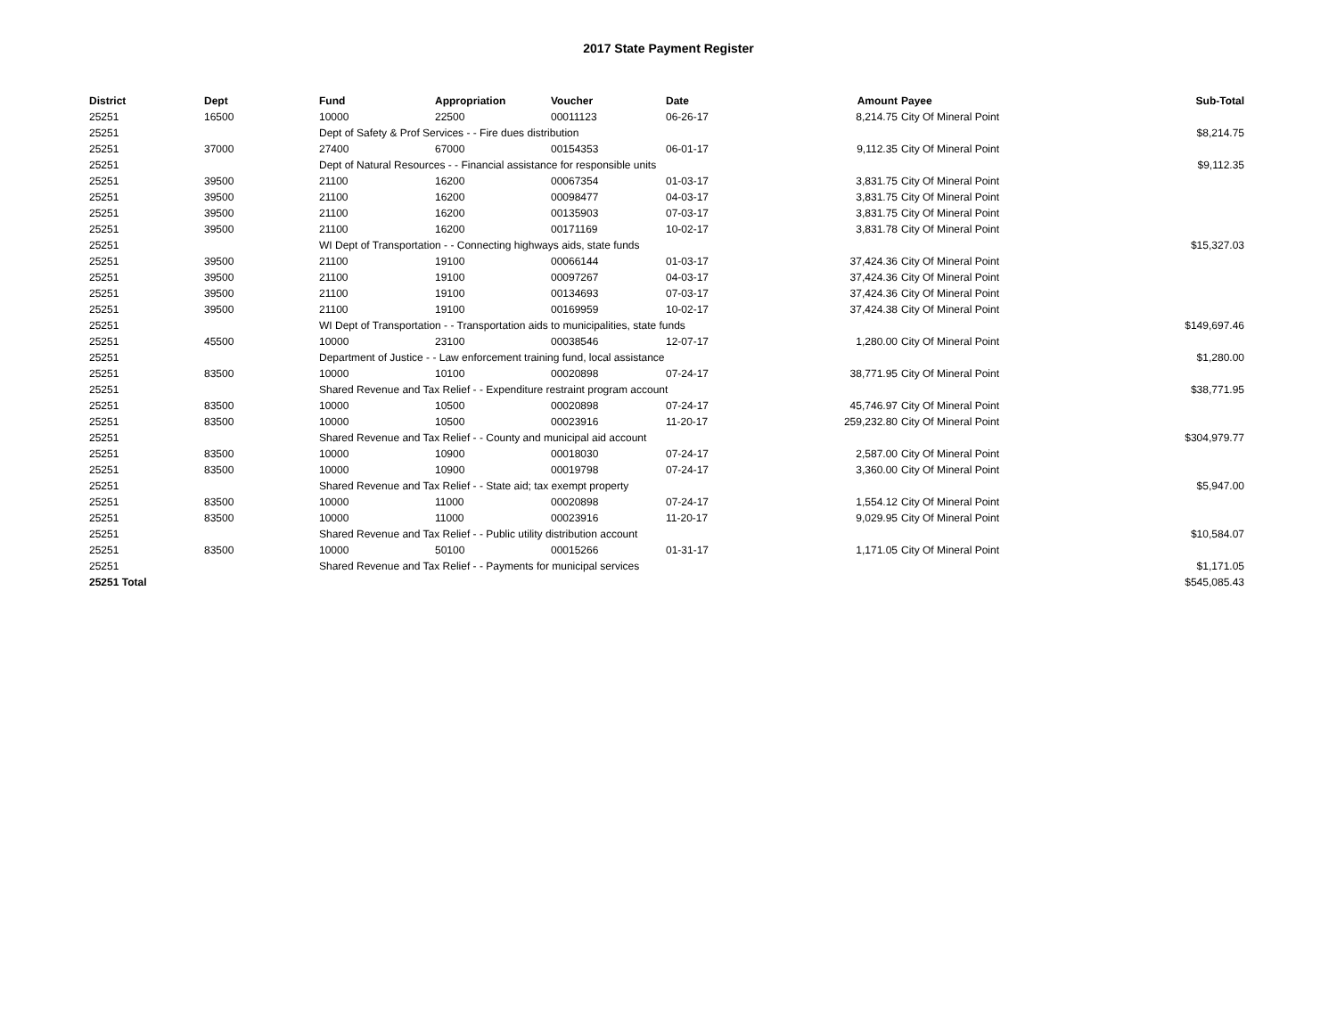2017 State Payment Register
| District | Dept | Fund | Appropriation | Voucher | Date | Amount | Payee | Sub-Total |
| --- | --- | --- | --- | --- | --- | --- | --- | --- |
| 25251 | 16500 | 10000 | 22500 | 00011123 | 06-26-17 | 8,214.75 | City Of Mineral Point | |
| 25251 | | Dept of Safety & Prof Services - - Fire dues distribution | | | | | | $8,214.75 |
| 25251 | 37000 | 27400 | 67000 | 00154353 | 06-01-17 | 9,112.35 | City Of Mineral Point | |
| 25251 | | Dept of Natural Resources - - Financial assistance for responsible units | | | | | | $9,112.35 |
| 25251 | 39500 | 21100 | 16200 | 00067354 | 01-03-17 | 3,831.75 | City Of Mineral Point | |
| 25251 | 39500 | 21100 | 16200 | 00098477 | 04-03-17 | 3,831.75 | City Of Mineral Point | |
| 25251 | 39500 | 21100 | 16200 | 00135903 | 07-03-17 | 3,831.75 | City Of Mineral Point | |
| 25251 | 39500 | 21100 | 16200 | 00171169 | 10-02-17 | 3,831.78 | City Of Mineral Point | |
| 25251 | | WI Dept of Transportation - - Connecting highways aids, state funds | | | | | | $15,327.03 |
| 25251 | 39500 | 21100 | 19100 | 00066144 | 01-03-17 | 37,424.36 | City Of Mineral Point | |
| 25251 | 39500 | 21100 | 19100 | 00097267 | 04-03-17 | 37,424.36 | City Of Mineral Point | |
| 25251 | 39500 | 21100 | 19100 | 00134693 | 07-03-17 | 37,424.36 | City Of Mineral Point | |
| 25251 | 39500 | 21100 | 19100 | 00169959 | 10-02-17 | 37,424.38 | City Of Mineral Point | |
| 25251 | | WI Dept of Transportation - - Transportation aids to municipalities, state funds | | | | | | $149,697.46 |
| 25251 | 45500 | 10000 | 23100 | 00038546 | 12-07-17 | 1,280.00 | City Of Mineral Point | |
| 25251 | | Department of Justice - - Law enforcement training fund, local assistance | | | | | | $1,280.00 |
| 25251 | 83500 | 10000 | 10100 | 00020898 | 07-24-17 | 38,771.95 | City Of Mineral Point | |
| 25251 | | Shared Revenue and Tax Relief - - Expenditure restraint program account | | | | | | $38,771.95 |
| 25251 | 83500 | 10000 | 10500 | 00020898 | 07-24-17 | 45,746.97 | City Of Mineral Point | |
| 25251 | 83500 | 10000 | 10500 | 00023916 | 11-20-17 | 259,232.80 | City Of Mineral Point | |
| 25251 | | Shared Revenue and Tax Relief - - County and municipal aid account | | | | | | $304,979.77 |
| 25251 | 83500 | 10000 | 10900 | 00018030 | 07-24-17 | 2,587.00 | City Of Mineral Point | |
| 25251 | 83500 | 10000 | 10900 | 00019798 | 07-24-17 | 3,360.00 | City Of Mineral Point | |
| 25251 | | Shared Revenue and Tax Relief - - State aid; tax exempt property | | | | | | $5,947.00 |
| 25251 | 83500 | 10000 | 11000 | 00020898 | 07-24-17 | 1,554.12 | City Of Mineral Point | |
| 25251 | 83500 | 10000 | 11000 | 00023916 | 11-20-17 | 9,029.95 | City Of Mineral Point | |
| 25251 | | Shared Revenue and Tax Relief - - Public utility distribution account | | | | | | $10,584.07 |
| 25251 | 83500 | 10000 | 50100 | 00015266 | 01-31-17 | 1,171.05 | City Of Mineral Point | |
| 25251 | | Shared Revenue and Tax Relief - - Payments for municipal services | | | | | | $1,171.05 |
| 25251 Total | | | | | | | | $545,085.43 |